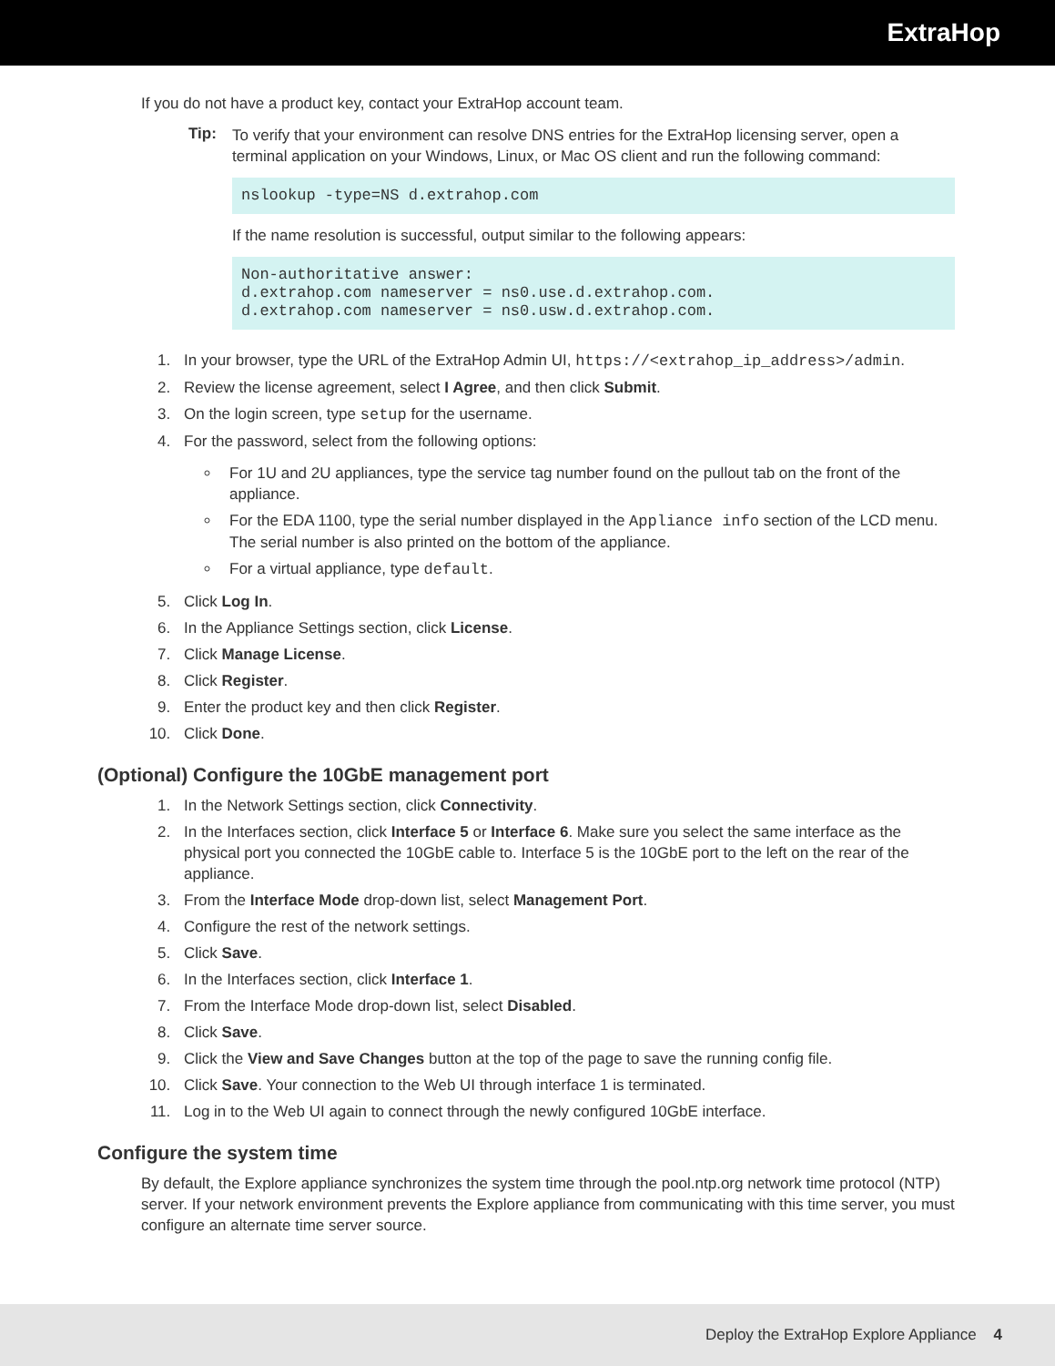ExtraHop
If you do not have a product key, contact your ExtraHop account team.
Tip:
To verify that your environment can resolve DNS entries for the ExtraHop licensing server, open a terminal application on your Windows, Linux, or Mac OS client and run the following command:
nslookup -type=NS d.extrahop.com
If the name resolution is successful, output similar to the following appears:
Non-authoritative answer: d.extrahop.com nameserver = ns0.use.d.extrahop.com. d.extrahop.com nameserver = ns0.usw.d.extrahop.com.
1. In your browser, type the URL of the ExtraHop Admin UI, https://<extrahop_ip_address>/admin.
2. Review the license agreement, select I Agree, and then click Submit.
3. On the login screen, type setup for the username.
4. For the password, select from the following options:
For 1U and 2U appliances, type the service tag number found on the pullout tab on the front of the appliance.
For the EDA 1100, type the serial number displayed in the Appliance info section of the LCD menu. The serial number is also printed on the bottom of the appliance.
For a virtual appliance, type default.
5. Click Log In.
6. In the Appliance Settings section, click License.
7. Click Manage License.
8. Click Register.
9. Enter the product key and then click Register.
10. Click Done.
(Optional) Configure the 10GbE management port
1. In the Network Settings section, click Connectivity.
2. In the Interfaces section, click Interface 5 or Interface 6. Make sure you select the same interface as the physical port you connected the 10GbE cable to. Interface 5 is the 10GbE port to the left on the rear of the appliance.
3. From the Interface Mode drop-down list, select Management Port.
4. Configure the rest of the network settings.
5. Click Save.
6. In the Interfaces section, click Interface 1.
7. From the Interface Mode drop-down list, select Disabled.
8. Click Save.
9. Click the View and Save Changes button at the top of the page to save the running config file.
10. Click Save. Your connection to the Web UI through interface 1 is terminated.
11. Log in to the Web UI again to connect through the newly configured 10GbE interface.
Configure the system time
By default, the Explore appliance synchronizes the system time through the pool.ntp.org network time protocol (NTP) server. If your network environment prevents the Explore appliance from communicating with this time server, you must configure an alternate time server source.
Deploy the ExtraHop Explore Appliance 4